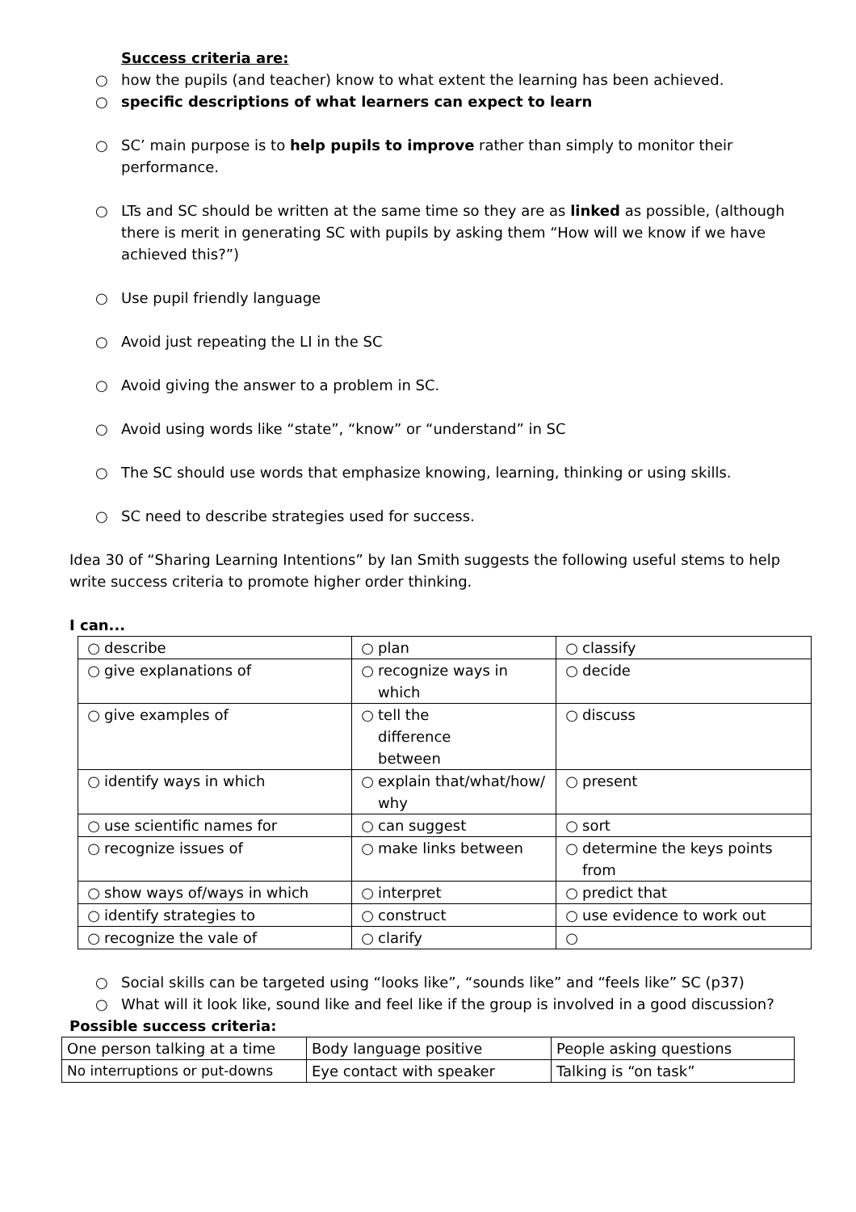Success criteria are:
○ how the pupils (and teacher) know to what extent the learning has been achieved.
○ specific descriptions of what learners can expect to learn
○ SC’ main purpose is to help pupils to improve rather than simply to monitor their performance.
○ LTs and SC should be written at the same time so they are as linked as possible, (although there is merit in generating SC with pupils by asking them “How will we know if we have achieved this?”)
○ Use pupil friendly language
○ Avoid just repeating the LI in the SC
○ Avoid giving the answer to a problem in SC.
○ Avoid using words like “state”, “know” or “understand” in SC
○ The SC should use words that emphasize knowing, learning, thinking or using skills.
○ SC need to describe strategies used for success.
Idea 30 of “Sharing Learning Intentions” by Ian Smith suggests the following useful stems to help write success criteria to promote higher order thinking.
I can...
| ○ describe | ○ plan | ○ classify |
| ○ give explanations of | ○ recognize ways in which | ○ decide |
| ○ give examples of | ○ tell the difference between | ○ discuss |
| ○ identify ways in which | ○ explain that/what/how/why | ○ present |
| ○ use scientific names for | ○ can suggest | ○ sort |
| ○ recognize issues of | ○ make links between | ○ determine the keys points from |
| ○ show ways of/ways in which | ○ interpret | ○ predict that |
| ○ identify strategies to | ○ construct | ○ use evidence to work out |
| ○ recognize the vale of | ○ clarify | ○ |
○ Social skills can be targeted using “looks like”, “sounds like” and “feels like” SC (p37)
○ What will it look like, sound like and feel like if the group is involved in a good discussion?
Possible success criteria:
| One person talking at a time | Body language positive | People asking questions |
| No interruptions or put-downs | Eye contact with speaker | Talking is “on task” |